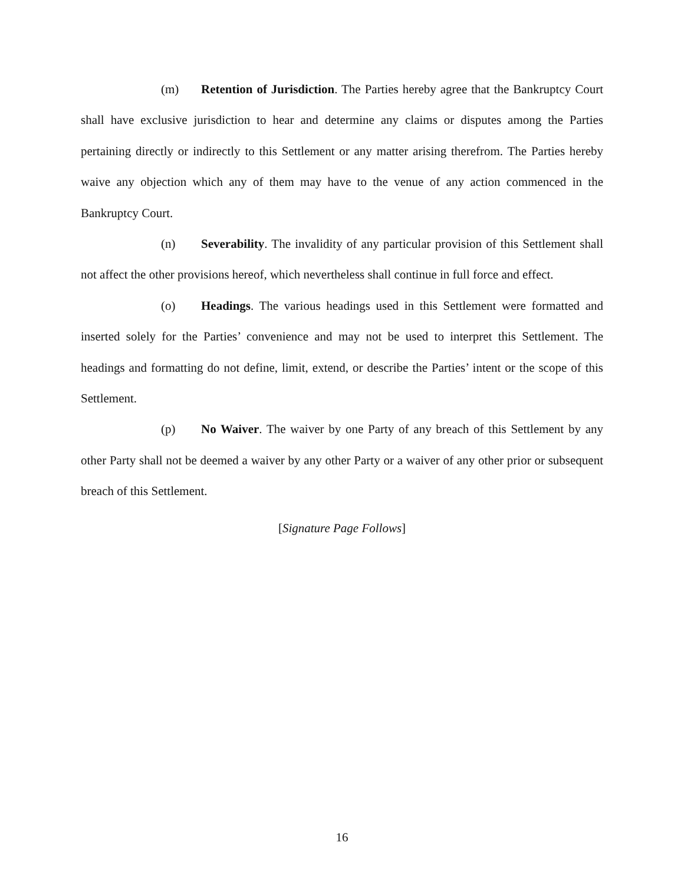(m) Retention of Jurisdiction. The Parties hereby agree that the Bankruptcy Court shall have exclusive jurisdiction to hear and determine any claims or disputes among the Parties pertaining directly or indirectly to this Settlement or any matter arising therefrom. The Parties hereby waive any objection which any of them may have to the venue of any action commenced in the Bankruptcy Court.
(n) Severability. The invalidity of any particular provision of this Settlement shall not affect the other provisions hereof, which nevertheless shall continue in full force and effect.
(o) Headings. The various headings used in this Settlement were formatted and inserted solely for the Parties’ convenience and may not be used to interpret this Settlement. The headings and formatting do not define, limit, extend, or describe the Parties’ intent or the scope of this Settlement.
(p) No Waiver. The waiver by one Party of any breach of this Settlement by any other Party shall not be deemed a waiver by any other Party or a waiver of any other prior or subsequent breach of this Settlement.
[Signature Page Follows]
16